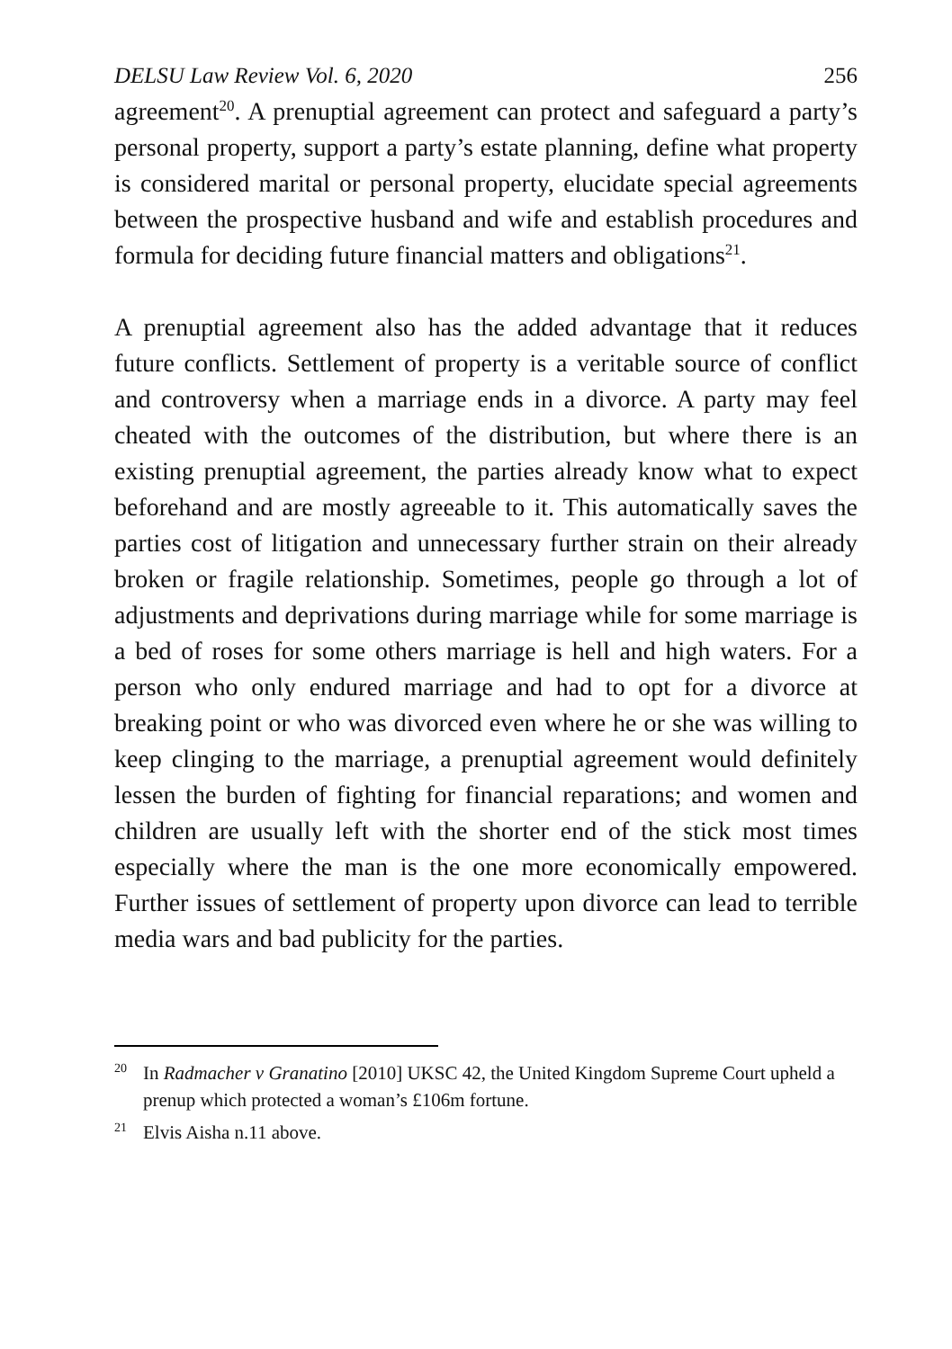DELSU Law Review Vol. 6, 2020 256
agreement<sup>20</sup>. A prenuptial agreement can protect and safeguard a party’s personal property, support a party’s estate planning, define what property is considered marital or personal property, elucidate special agreements between the prospective husband and wife and establish procedures and formula for deciding future financial matters and obligations<sup>21</sup>.
A prenuptial agreement also has the added advantage that it reduces future conflicts. Settlement of property is a veritable source of conflict and controversy when a marriage ends in a divorce. A party may feel cheated with the outcomes of the distribution, but where there is an existing prenuptial agreement, the parties already know what to expect beforehand and are mostly agreeable to it. This automatically saves the parties cost of litigation and unnecessary further strain on their already broken or fragile relationship. Sometimes, people go through a lot of adjustments and deprivations during marriage while for some marriage is a bed of roses for some others marriage is hell and high waters. For a person who only endured marriage and had to opt for a divorce at breaking point or who was divorced even where he or she was willing to keep clinging to the marriage, a prenuptial agreement would definitely lessen the burden of fighting for financial reparations; and women and children are usually left with the shorter end of the stick most times especially where the man is the one more economically empowered. Further issues of settlement of property upon divorce can lead to terrible media wars and bad publicity for the parties.
<sup>20</sup> In Radmacher v Granatino [2010] UKSC 42, the United Kingdom Supreme Court upheld a prenup which protected a woman’s £106m fortune.
<sup>21</sup> Elvis Aisha n.11 above.